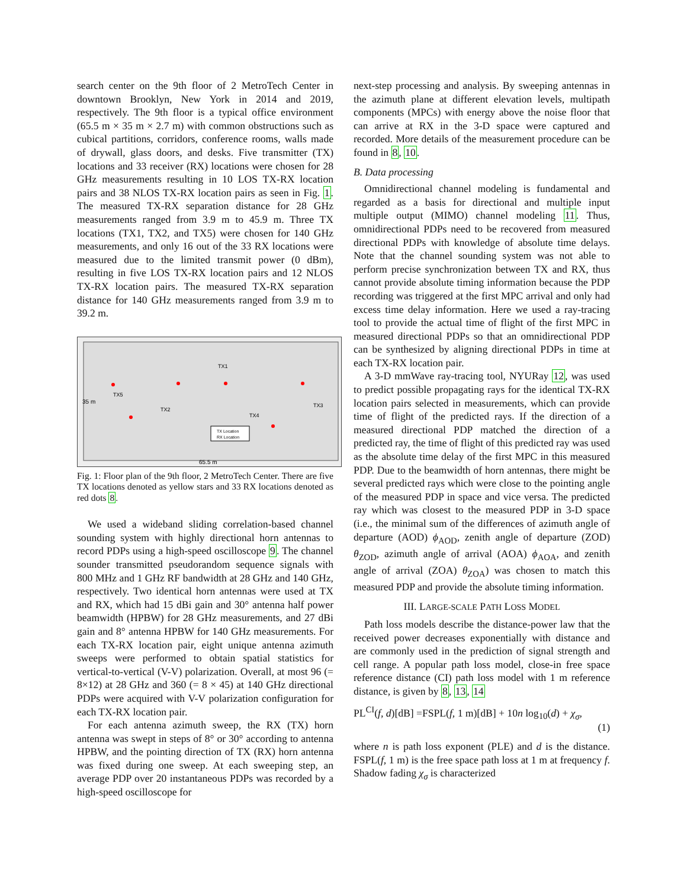search center on the 9th floor of 2 MetroTech Center in downtown Brooklyn, New York in 2014 and 2019, respectively. The 9th floor is a typical office environment (65.5 m × 35 m × 2.7 m) with common obstructions such as cubical partitions, corridors, conference rooms, walls made of drywall, glass doors, and desks. Five transmitter (TX) locations and 33 receiver (RX) locations were chosen for 28 GHz measurements resulting in 10 LOS TX-RX location pairs and 38 NLOS TX-RX location pairs as seen in Fig. 1. The measured TX-RX separation distance for 28 GHz measurements ranged from 3.9 m to 45.9 m. Three TX locations (TX1, TX2, and TX5) were chosen for 140 GHz measurements, and only 16 out of the 33 RX locations were measured due to the limited transmit power (0 dBm), resulting in five LOS TX-RX location pairs and 12 NLOS TX-RX location pairs. The measured TX-RX separation distance for 140 GHz measurements ranged from 3.9 m to 39.2 m.
35 m
65.5 m
TX1
TX5
TX2
TX4
TX3
TX Location
RX Location
Fig. 1: Floor plan of the 9th floor, 2 MetroTech Center. There are five TX locations denoted as yellow stars and 33 RX locations denoted as red dots 8.
We used a wideband sliding correlation-based channel sounding system with highly directional horn antennas to record PDPs using a high-speed oscilloscope 9. The channel sounder transmitted pseudorandom sequence signals with 800 MHz and 1 GHz RF bandwidth at 28 GHz and 140 GHz, respectively. Two identical horn antennas were used at TX and RX, which had 15 dBi gain and 30° antenna half power beamwidth (HPBW) for 28 GHz measurements, and 27 dBi gain and 8° antenna HPBW for 140 GHz measurements. For each TX-RX location pair, eight unique antenna azimuth sweeps were performed to obtain spatial statistics for vertical-to-vertical (V-V) polarization. Overall, at most 96 (= 8×12) at 28 GHz and 360 (= 8 × 45) at 140 GHz directional PDPs were acquired with V-V polarization configuration for each TX-RX location pair.
For each antenna azimuth sweep, the RX (TX) horn antenna was swept in steps of 8° or 30° according to antenna HPBW, and the pointing direction of TX (RX) horn antenna was fixed during one sweep. At each sweeping step, an average PDP over 20 instantaneous PDPs was recorded by a high-speed oscilloscope for
next-step processing and analysis. By sweeping antennas in the azimuth plane at different elevation levels, multipath components (MPCs) with energy above the noise floor that can arrive at RX in the 3-D space were captured and recorded. More details of the measurement procedure can be found in 8, 10.
B. Data processing
Omnidirectional channel modeling is fundamental and regarded as a basis for directional and multiple input multiple output (MIMO) channel modeling 11. Thus, omnidirectional PDPs need to be recovered from measured directional PDPs with knowledge of absolute time delays. Note that the channel sounding system was not able to perform precise synchronization between TX and RX, thus cannot provide absolute timing information because the PDP recording was triggered at the first MPC arrival and only had excess time delay information. Here we used a ray-tracing tool to provide the actual time of flight of the first MPC in measured directional PDPs so that an omnidirectional PDP can be synthesized by aligning directional PDPs in time at each TX-RX location pair.
A 3-D mmWave ray-tracing tool, NYURay 12, was used to predict possible propagating rays for the identical TX-RX location pairs selected in measurements, which can provide time of flight of the predicted rays. If the direction of a measured directional PDP matched the direction of a predicted ray, the time of flight of this predicted ray was used as the absolute time delay of the first MPC in this measured PDP. Due to the beamwidth of horn antennas, there might be several predicted rays which were close to the pointing angle of the measured PDP in space and vice versa. The predicted ray which was closest to the measured PDP in 3-D space (i.e., the minimal sum of the differences of azimuth angle of departure (AOD) ϕ<sub>AOD</sub>, zenith angle of departure (ZOD) θ<sub>ZOD</sub>, azimuth angle of arrival (AOA) ϕ<sub>AOA</sub>, and zenith angle of arrival (ZOA) θ<sub>ZOA</sub>) was chosen to match this measured PDP and provide the absolute timing information.
III. LARGE-SCALE PATH LOSS MODEL
Path loss models describe the distance-power law that the received power decreases exponentially with distance and are commonly used in the prediction of signal strength and cell range. A popular path loss model, close-in free space reference distance (CI) path loss model with 1 m reference distance, is given by 8, 13, 14
PL<sup>CI</sup>(f, d)[dB] =FSPL(f, 1 m)[dB] + 10n log<sub>10</sub>(d) + χ<sub>σ</sub>,
(1)
where n is path loss exponent (PLE) and d is the distance. FSPL(f, 1 m) is the free space path loss at 1 m at frequency f. Shadow fading χ<sub>σ</sub> is characterized